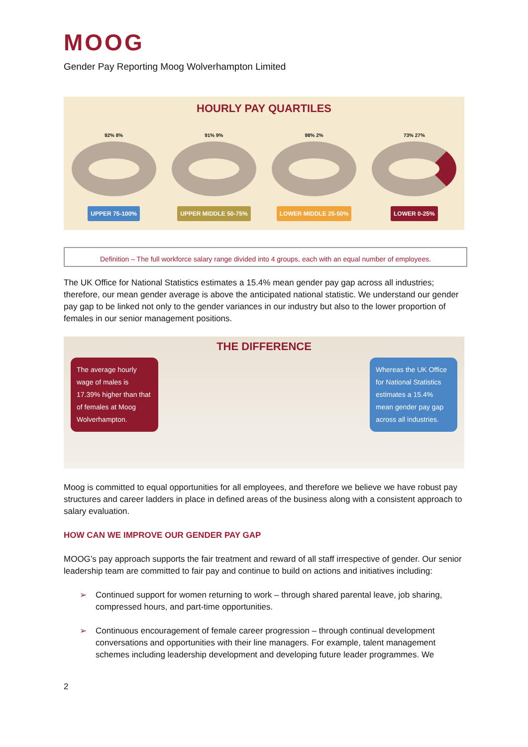MOOG
Gender Pay Reporting Moog Wolverhampton Limited
HOURLY PAY QUARTILES
92% 8%
UPPER 75-100%
91% 9%
UPPER MIDDLE 50-75%
98% 2%
LOWER MIDDLE 25-50%
73% 27%
LOWER 0-25%
Definition – The full workforce salary range divided into 4 groups, each with an equal number of employees.
The UK Office for National Statistics estimates a 15.4% mean gender pay gap across all industries; therefore, our mean gender average is above the anticipated national statistic. We understand our gender pay gap to be linked not only to the gender variances in our industry but also to the lower proportion of females in our senior management positions.
THE DIFFERENCE
The average hourly wage of males is 17.39% higher than that of females at Moog Wolverhampton.
Whereas the UK Office for National Statistics estimates a 15.4% mean gender pay gap across all industries.
Moog is committed to equal opportunities for all employees, and therefore we believe we have robust pay structures and career ladders in place in defined areas of the business along with a consistent approach to salary evaluation.
HOW CAN WE IMPROVE OUR GENDER PAY GAP
MOOG’s pay approach supports the fair treatment and reward of all staff irrespective of gender. Our senior leadership team are committed to fair pay and continue to build on actions and initiatives including:
➢ Continued support for women returning to work – through shared parental leave, job sharing, compressed hours, and part-time opportunities.
➢ Continuous encouragement of female career progression – through continual development conversations and opportunities with their line managers. For example, talent management schemes including leadership development and developing future leader programmes. We
2